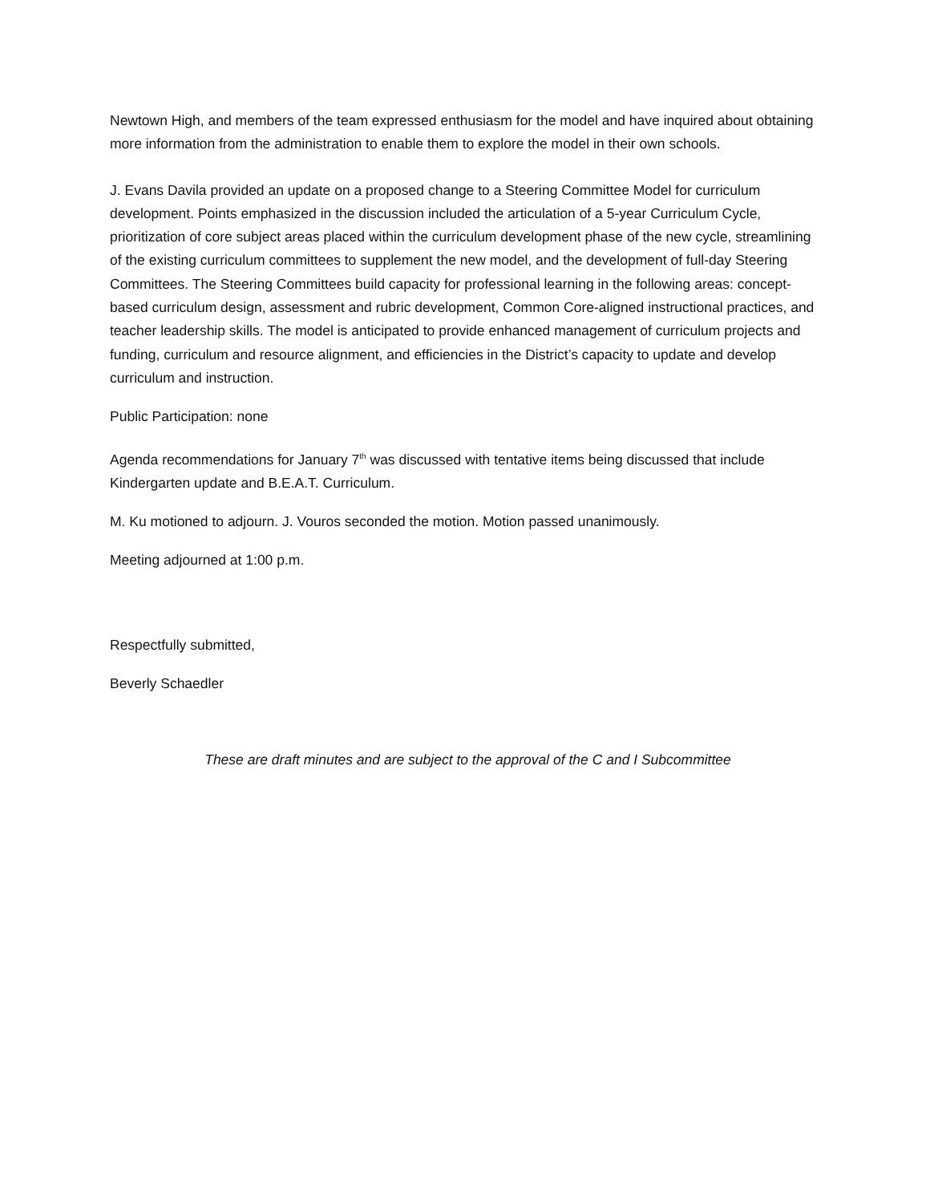Newtown High, and members of the team expressed enthusiasm for the model and have inquired about obtaining more information from the administration to enable them to explore the model in their own schools.
J. Evans Davila provided an update on a proposed change to a Steering Committee Model for curriculum development. Points emphasized in the discussion included the articulation of a 5-year Curriculum Cycle, prioritization of core subject areas placed within the curriculum development phase of the new cycle, streamlining of the existing curriculum committees to supplement the new model, and the development of full-day Steering Committees. The Steering Committees build capacity for professional learning in the following areas: concept-based curriculum design, assessment and rubric development, Common Core-aligned instructional practices, and teacher leadership skills. The model is anticipated to provide enhanced management of curriculum projects and funding, curriculum and resource alignment, and efficiencies in the District’s capacity to update and develop curriculum and instruction.
Public Participation: none
Agenda recommendations for January 7<sup>th</sup> was discussed with tentative items being discussed that include Kindergarten update and B.E.A.T. Curriculum.
M. Ku motioned to adjourn. J. Vouros seconded the motion. Motion passed unanimously.
Meeting adjourned at 1:00 p.m.
Respectfully submitted,
Beverly Schaedler
These are draft minutes and are subject to the approval of the C and I Subcommittee